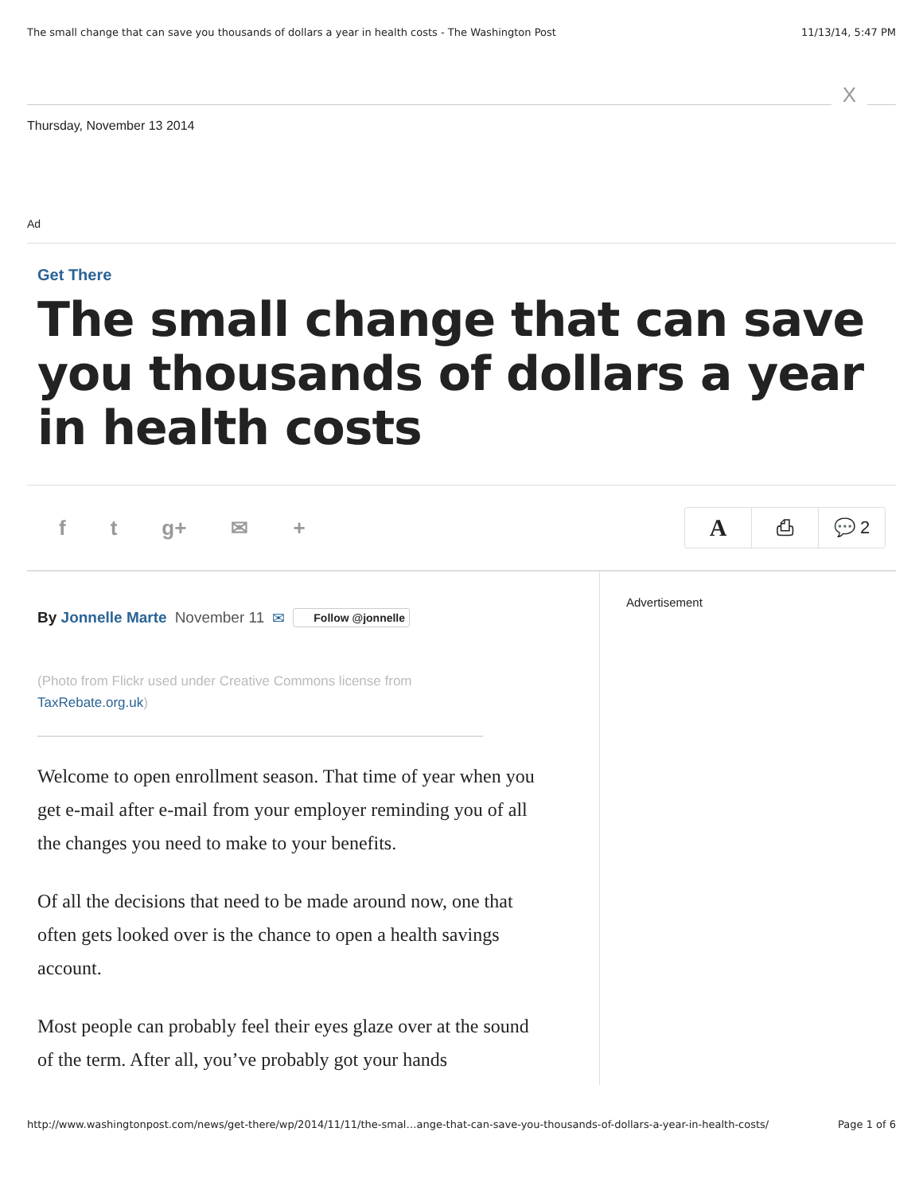The small change that can save you thousands of dollars a year in health costs - The Washington Post 11/13/14, 5:47 PM
X
Thursday, November 13 2014
Ad
Get There
The small change that can save you thousands of dollars a year in health costs
f t g+ ✉ +
A
⎙ 💬 2
By Jonnelle Marte November 11 ✉ Follow @jonnelle
(Photo from Flickr used under Creative Commons license from TaxRebate.org.uk)
Welcome to open enrollment season. That time of year when you get e-mail after e-mail from your employer reminding you of all the changes you need to make to your benefits.
Of all the decisions that need to be made around now, one that often gets looked over is the chance to open a health savings account.
Most people can probably feel their eyes glaze over at the sound of the term. After all, you’ve probably got your hands
Advertisement
http://www.washingtonpost.com/news/get-there/wp/2014/11/11/the-smal…ange-that-can-save-you-thousands-of-dollars-a-year-in-health-costs/ Page 1 of 6